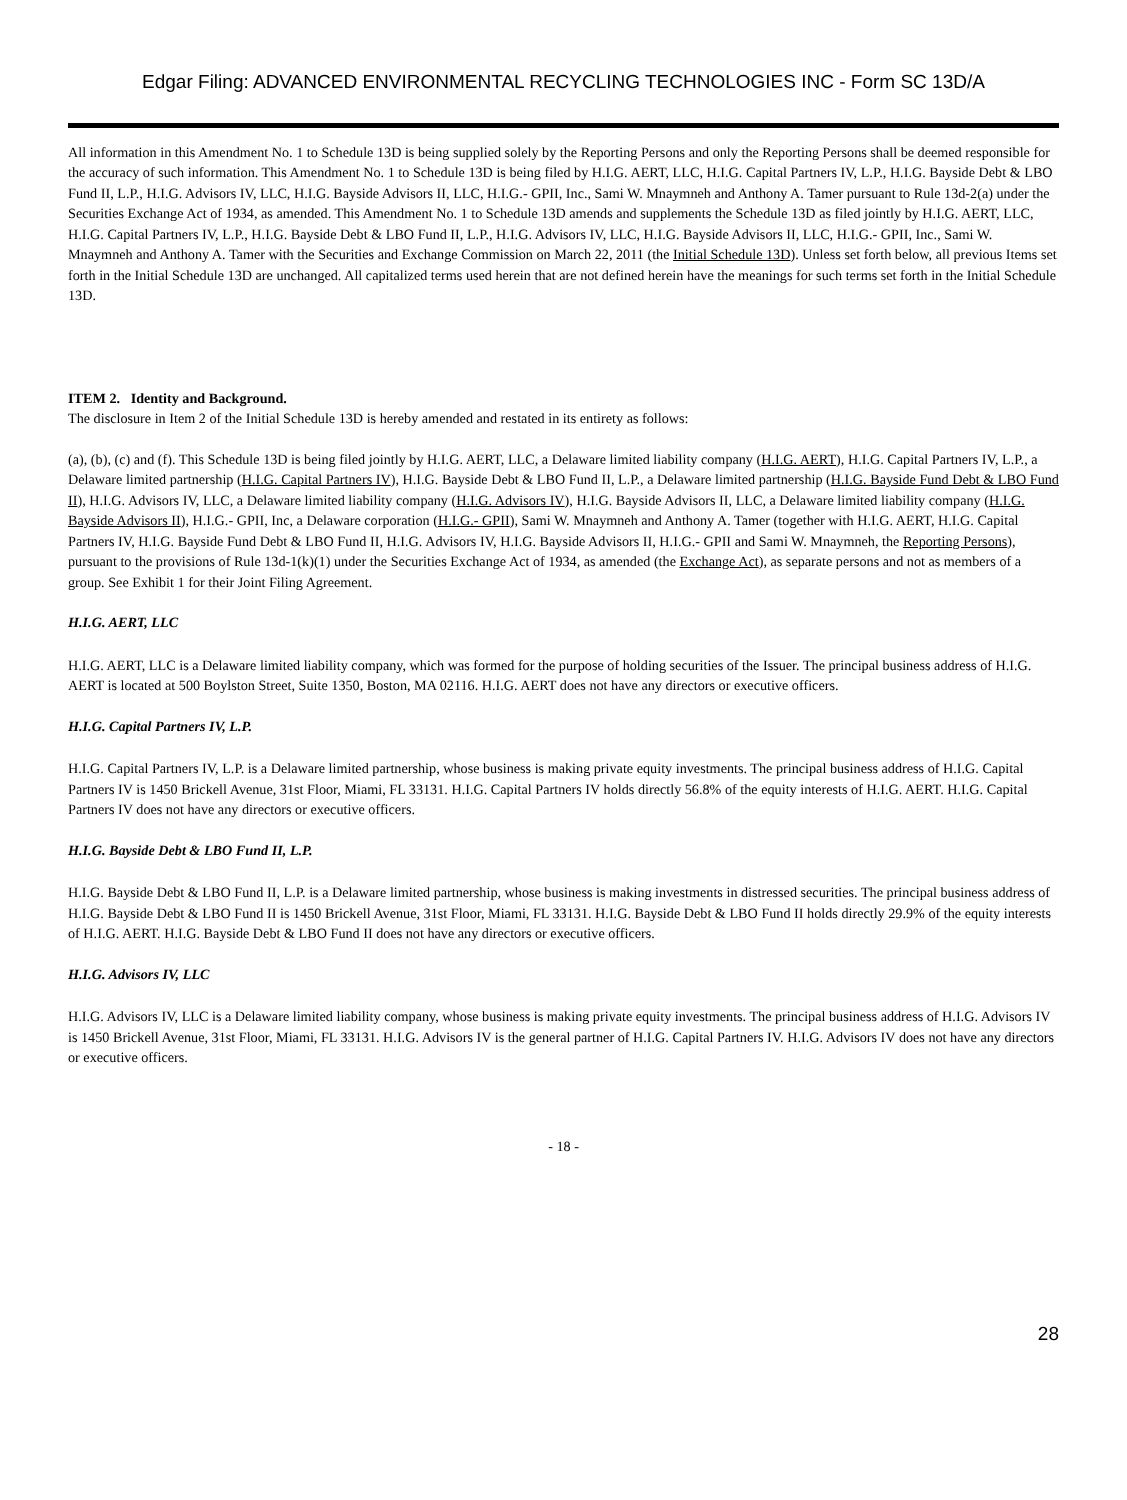Edgar Filing: ADVANCED ENVIRONMENTAL RECYCLING TECHNOLOGIES INC - Form SC 13D/A
All information in this Amendment No. 1 to Schedule 13D is being supplied solely by the Reporting Persons and only the Reporting Persons shall be deemed responsible for the accuracy of such information. This Amendment No. 1 to Schedule 13D is being filed by H.I.G. AERT, LLC, H.I.G. Capital Partners IV, L.P., H.I.G. Bayside Debt & LBO Fund II, L.P., H.I.G. Advisors IV, LLC, H.I.G. Bayside Advisors II, LLC, H.I.G.- GPII, Inc., Sami W. Mnaymneh and Anthony A. Tamer pursuant to Rule 13d-2(a) under the Securities Exchange Act of 1934, as amended. This Amendment No. 1 to Schedule 13D amends and supplements the Schedule 13D as filed jointly by H.I.G. AERT, LLC, H.I.G. Capital Partners IV, L.P., H.I.G. Bayside Debt & LBO Fund II, L.P., H.I.G. Advisors IV, LLC, H.I.G. Bayside Advisors II, LLC, H.I.G.- GPII, Inc., Sami W. Mnaymneh and Anthony A. Tamer with the Securities and Exchange Commission on March 22, 2011 (the Initial Schedule 13D). Unless set forth below, all previous Items set forth in the Initial Schedule 13D are unchanged. All capitalized terms used herein that are not defined herein have the meanings for such terms set forth in the Initial Schedule 13D.
ITEM 2. Identity and Background.
The disclosure in Item 2 of the Initial Schedule 13D is hereby amended and restated in its entirety as follows:
(a), (b), (c) and (f). This Schedule 13D is being filed jointly by H.I.G. AERT, LLC, a Delaware limited liability company (H.I.G. AERT), H.I.G. Capital Partners IV, L.P., a Delaware limited partnership (H.I.G. Capital Partners IV), H.I.G. Bayside Debt & LBO Fund II, L.P., a Delaware limited partnership (H.I.G. Bayside Fund Debt & LBO Fund II), H.I.G. Advisors IV, LLC, a Delaware limited liability company (H.I.G. Advisors IV), H.I.G. Bayside Advisors II, LLC, a Delaware limited liability company (H.I.G. Bayside Advisors II), H.I.G.- GPII, Inc, a Delaware corporation (H.I.G.- GPII), Sami W. Mnaymneh and Anthony A. Tamer (together with H.I.G. AERT, H.I.G. Capital Partners IV, H.I.G. Bayside Fund Debt & LBO Fund II, H.I.G. Advisors IV, H.I.G. Bayside Advisors II, H.I.G.- GPII and Sami W. Mnaymneh, the Reporting Persons), pursuant to the provisions of Rule 13d-1(k)(1) under the Securities Exchange Act of 1934, as amended (the Exchange Act), as separate persons and not as members of a group. See Exhibit 1 for their Joint Filing Agreement.
H.I.G. AERT, LLC
H.I.G. AERT, LLC is a Delaware limited liability company, which was formed for the purpose of holding securities of the Issuer. The principal business address of H.I.G. AERT is located at 500 Boylston Street, Suite 1350, Boston, MA 02116. H.I.G. AERT does not have any directors or executive officers.
H.I.G. Capital Partners IV, L.P.
H.I.G. Capital Partners IV, L.P. is a Delaware limited partnership, whose business is making private equity investments. The principal business address of H.I.G. Capital Partners IV is 1450 Brickell Avenue, 31st Floor, Miami, FL 33131. H.I.G. Capital Partners IV holds directly 56.8% of the equity interests of H.I.G. AERT. H.I.G. Capital Partners IV does not have any directors or executive officers.
H.I.G. Bayside Debt & LBO Fund II, L.P.
H.I.G. Bayside Debt & LBO Fund II, L.P. is a Delaware limited partnership, whose business is making investments in distressed securities. The principal business address of H.I.G. Bayside Debt & LBO Fund II is 1450 Brickell Avenue, 31st Floor, Miami, FL 33131. H.I.G. Bayside Debt & LBO Fund II holds directly 29.9% of the equity interests of H.I.G. AERT. H.I.G. Bayside Debt & LBO Fund II does not have any directors or executive officers.
H.I.G. Advisors IV, LLC
H.I.G. Advisors IV, LLC is a Delaware limited liability company, whose business is making private equity investments. The principal business address of H.I.G. Advisors IV is 1450 Brickell Avenue, 31st Floor, Miami, FL 33131. H.I.G. Advisors IV is the general partner of H.I.G. Capital Partners IV. H.I.G. Advisors IV does not have any directors or executive officers.
- 18 -
28